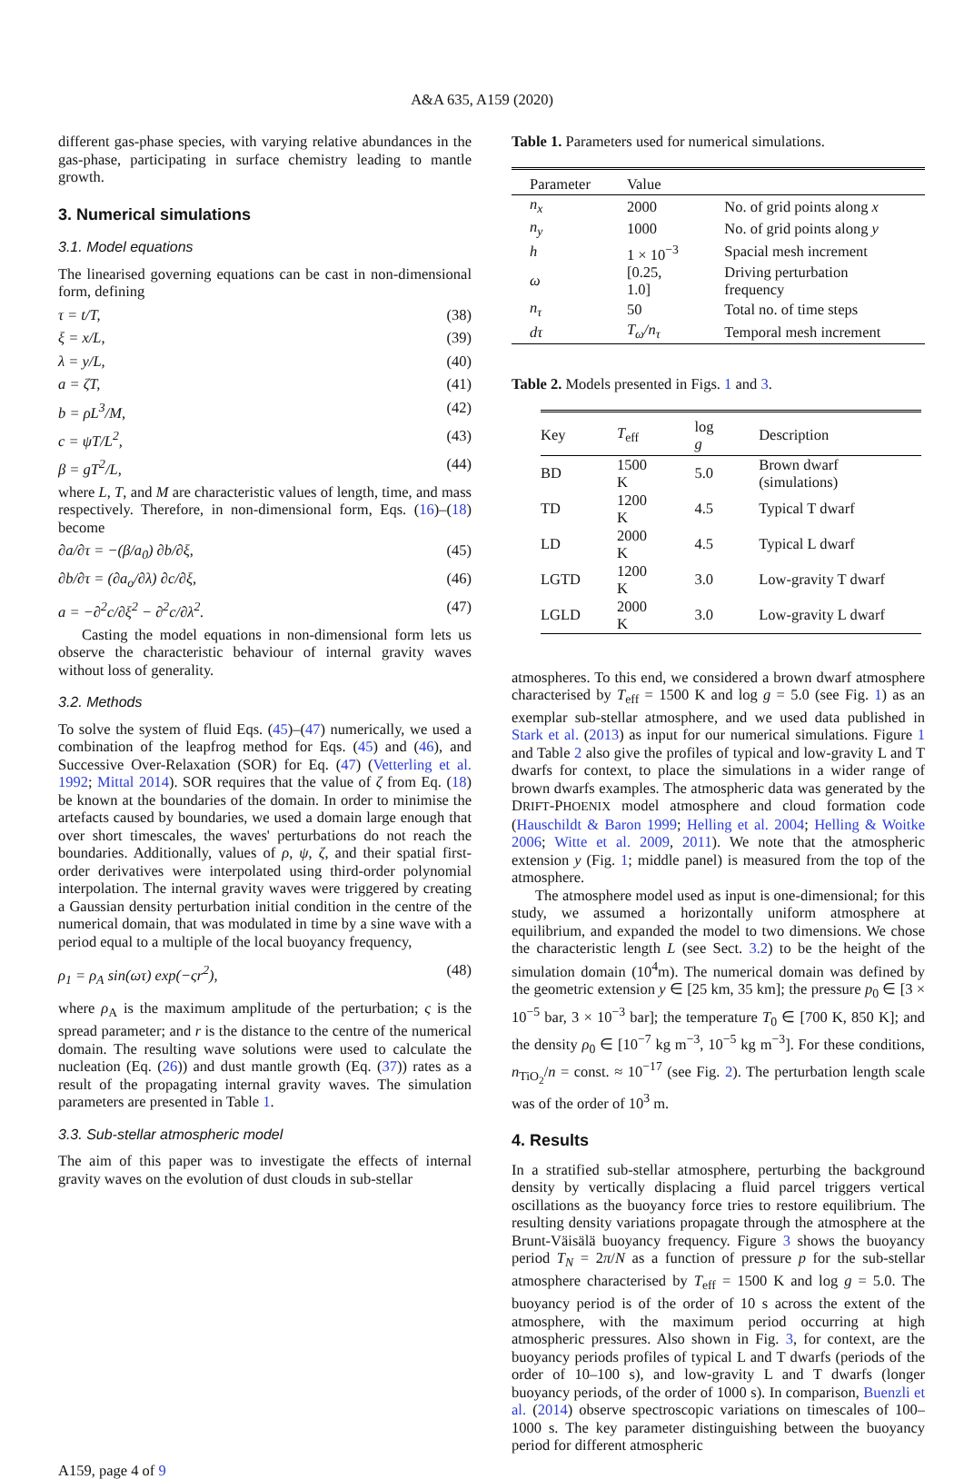A&A 635, A159 (2020)
different gas-phase species, with varying relative abundances in the gas-phase, participating in surface chemistry leading to mantle growth.
3. Numerical simulations
3.1. Model equations
The linearised governing equations can be cast in non-dimensional form, defining
τ = t/T, (38)
ξ = x/L, (39)
λ = y/L, (40)
a = ζT, (41)
b = ρL<sup>3</sup>/M, (42)
c = ψT/L<sup>2</sup>, (43)
β = gT<sup>2</sup>/L, (44)
where L, T, and M are characteristic values of length, time, and mass respectively. Therefore, in non-dimensional form, Eqs. (16)–(18) become
∂a/∂τ = −(β/a<sub>0</sub>) ∂b/∂ξ, (45)
∂b/∂τ = (∂a<sub>o</sub>/∂λ) ∂c/∂ξ, (46)
a = −∂<sup>2</sup>c/∂ξ<sup>2</sup> − ∂<sup>2</sup>c/∂λ<sup>2</sup>. (47)
Casting the model equations in non-dimensional form lets us observe the characteristic behaviour of internal gravity waves without loss of generality.
3.2. Methods
To solve the system of fluid Eqs. (45)–(47) numerically, we used a combination of the leapfrog method for Eqs. (45) and (46), and Successive Over-Relaxation (SOR) for Eq. (47) (Vetterling et al. 1992; Mittal 2014). SOR requires that the value of ζ from Eq. (18) be known at the boundaries of the domain. In order to minimise the artefacts caused by boundaries, we used a domain large enough that over short timescales, the waves' perturbations do not reach the boundaries. Additionally, values of ρ, ψ, ζ, and their spatial first-order derivatives were interpolated using third-order polynomial interpolation. The internal gravity waves were triggered by creating a Gaussian density perturbation initial condition in the centre of the numerical domain, that was modulated in time by a sine wave with a period equal to a multiple of the local buoyancy frequency,
ρ<sub>1</sub> = ρ<sub>A</sub> sin(ωτ) exp(−ςr<sup>2</sup>), (48)
where ρ<sub>A</sub> is the maximum amplitude of the perturbation; ς is the spread parameter; and r is the distance to the centre of the numerical domain. The resulting wave solutions were used to calculate the nucleation (Eq. (26)) and dust mantle growth (Eq. (37)) rates as a result of the propagating internal gravity waves. The simulation parameters are presented in Table 1.
3.3. Sub-stellar atmospheric model
The aim of this paper was to investigate the effects of internal gravity waves on the evolution of dust clouds in sub-stellar
Table 1. Parameters used for numerical simulations.
| Parameter | Value | |
| --- | --- | --- |
| n<sub>x</sub> | 2000 | No. of grid points along x |
| n<sub>y</sub> | 1000 | No. of grid points along y |
| h | 1 × 10<sup>−3</sup> | Spacial mesh increment |
| ω | [0.25, 1.0] | Driving perturbation frequency |
| n<sub>τ</sub> | 50 | Total no. of time steps |
| dτ | T<sub>ω</sub>/n<sub>τ</sub> | Temporal mesh increment |
Table 2. Models presented in Figs. 1 and 3.
| Key | T<sub>eff</sub> | log g | Description |
| --- | --- | --- | --- |
| BD | 1500 K | 5.0 | Brown dwarf (simulations) |
| TD | 1200 K | 4.5 | Typical T dwarf |
| LD | 2000 K | 4.5 | Typical L dwarf |
| LGTD | 1200 K | 3.0 | Low-gravity T dwarf |
| LGLD | 2000 K | 3.0 | Low-gravity L dwarf |
atmospheres. To this end, we considered a brown dwarf atmosphere characterised by T<sub>eff</sub> = 1500 K and log g = 5.0 (see Fig. 1) as an exemplar sub-stellar atmosphere, and we used data published in Stark et al. (2013) as input for our numerical simulations. Figure 1 and Table 2 also give the profiles of typical and low-gravity L and T dwarfs for context, to place the simulations in a wider range of brown dwarfs examples. The atmospheric data was generated by the DRIFT-PHOENIX model atmosphere and cloud formation code (Hauschildt & Baron 1999; Helling et al. 2004; Helling & Woitke 2006; Witte et al. 2009, 2011). We note that the atmospheric extension y (Fig. 1; middle panel) is measured from the top of the atmosphere.
The atmosphere model used as input is one-dimensional; for this study, we assumed a horizontally uniform atmosphere at equilibrium, and expanded the model to two dimensions. We chose the characteristic length L (see Sect. 3.2) to be the height of the simulation domain (10<sup>4</sup>m). The numerical domain was defined by the geometric extension y ∈ [25 km, 35 km]; the pressure p<sub>0</sub> ∈ [3 × 10<sup>−5</sup> bar, 3 × 10<sup>−3</sup> bar]; the temperature T<sub>0</sub> ∈ [700 K, 850 K]; and the density ρ<sub>0</sub> ∈ [10<sup>−7</sup> kg m<sup>−3</sup>, 10<sup>−5</sup> kg m<sup>−3</sup>]. For these conditions, n<sub>TiO<sub>2</sub></sub>/n = const. ≈ 10<sup>−17</sup> (see Fig. 2). The perturbation length scale was of the order of 10<sup>3</sup> m.
4. Results
In a stratified sub-stellar atmosphere, perturbing the background density by vertically displacing a fluid parcel triggers vertical oscillations as the buoyancy force tries to restore equilibrium. The resulting density variations propagate through the atmosphere at the Brunt-Väisälä buoyancy frequency. Figure 3 shows the buoyancy period T<sub>N</sub> = 2π/N as a function of pressure p for the sub-stellar atmosphere characterised by T<sub>eff</sub> = 1500 K and log g = 5.0. The buoyancy period is of the order of 10 s across the extent of the atmosphere, with the maximum period occurring at high atmospheric pressures. Also shown in Fig. 3, for context, are the buoyancy periods profiles of typical L and T dwarfs (periods of the order of 10–100 s), and low-gravity L and T dwarfs (longer buoyancy periods, of the order of 1000 s). In comparison, Buenzli et al. (2014) observe spectroscopic variations on timescales of 100–1000 s. The key parameter distinguishing between the buoyancy period for different atmospheric
A159, page 4 of 9